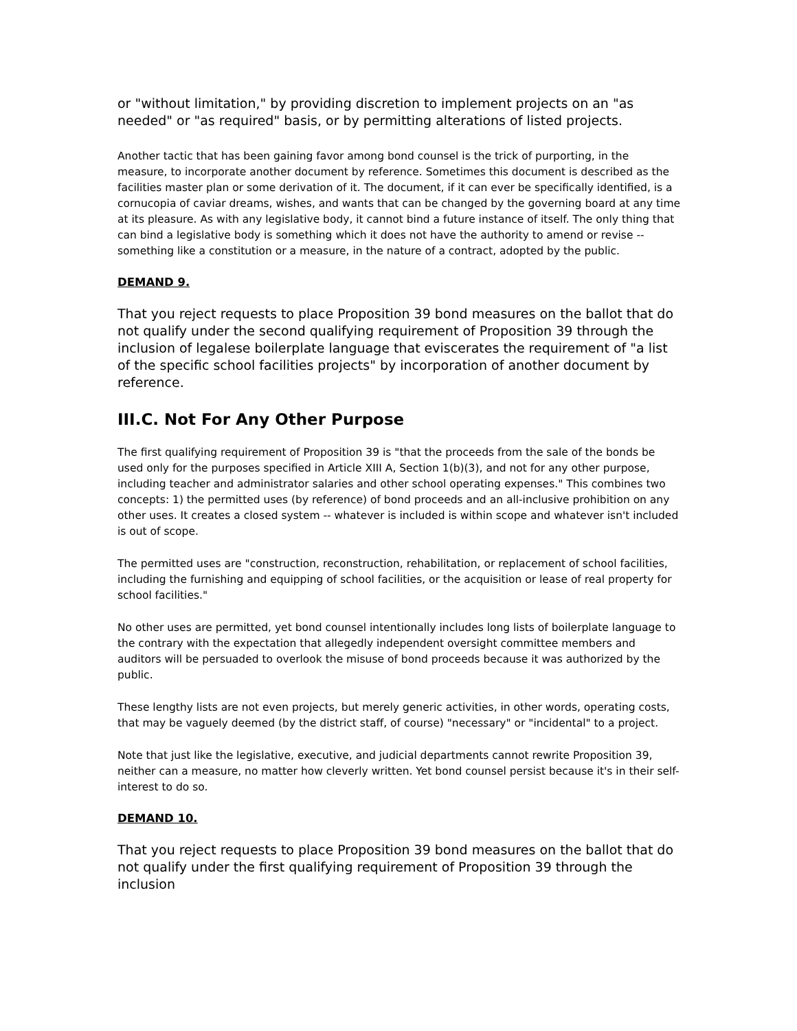or "without limitation," by providing discretion to implement projects on an "as needed" or "as required" basis, or by permitting alterations of listed projects.
Another tactic that has been gaining favor among bond counsel is the trick of purporting, in the measure, to incorporate another document by reference. Sometimes this document is described as the facilities master plan or some derivation of it. The document, if it can ever be specifically identified, is a cornucopia of caviar dreams, wishes, and wants that can be changed by the governing board at any time at its pleasure. As with any legislative body, it cannot bind a future instance of itself. The only thing that can bind a legislative body is something which it does not have the authority to amend or revise -- something like a constitution or a measure, in the nature of a contract, adopted by the public.
DEMAND 9.
That you reject requests to place Proposition 39 bond measures on the ballot that do not qualify under the second qualifying requirement of Proposition 39 through the inclusion of legalese boilerplate language that eviscerates the requirement of "a list of the specific school facilities projects" by incorporation of another document by reference.
III.C. Not For Any Other Purpose
The first qualifying requirement of Proposition 39 is "that the proceeds from the sale of the bonds be used only for the purposes specified in Article XIII A, Section 1(b)(3), and not for any other purpose, including teacher and administrator salaries and other school operating expenses." This combines two concepts: 1) the permitted uses (by reference) of bond proceeds and an all-inclusive prohibition on any other uses. It creates a closed system -- whatever is included is within scope and whatever isn't included is out of scope.
The permitted uses are "construction, reconstruction, rehabilitation, or replacement of school facilities, including the furnishing and equipping of school facilities, or the acquisition or lease of real property for school facilities."
No other uses are permitted, yet bond counsel intentionally includes long lists of boilerplate language to the contrary with the expectation that allegedly independent oversight committee members and auditors will be persuaded to overlook the misuse of bond proceeds because it was authorized by the public.
These lengthy lists are not even projects, but merely generic activities, in other words, operating costs, that may be vaguely deemed (by the district staff, of course) "necessary" or "incidental" to a project.
Note that just like the legislative, executive, and judicial departments cannot rewrite Proposition 39, neither can a measure, no matter how cleverly written. Yet bond counsel persist because it's in their self-interest to do so.
DEMAND 10.
That you reject requests to place Proposition 39 bond measures on the ballot that do not qualify under the first qualifying requirement of Proposition 39 through the inclusion